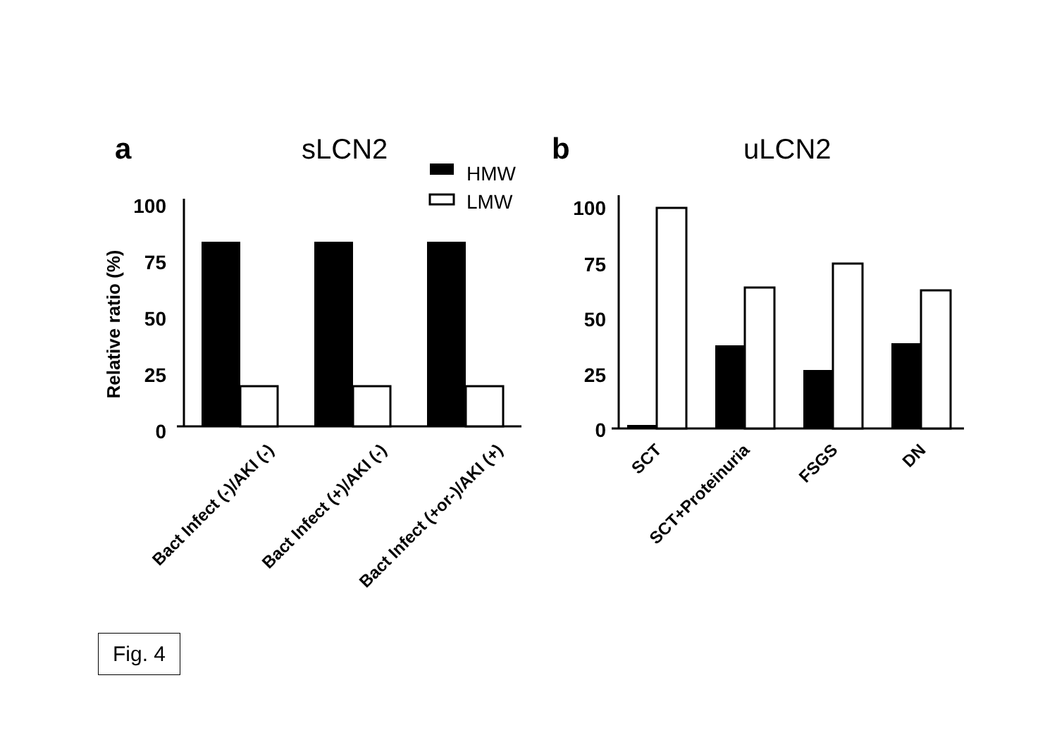a
sLCN2
HMW
LMW
Relative ratio (%)
100
75
50
25
0
Bact Infect (-)/AKI (-)
Bact Infect (+)/AKI (-)
Bact Infect (+or-)/AKI (+)
b
uLCN2
100
75
50
25
0
SCT
SCT+Proteinuria
FSGS
DN
Fig. 4